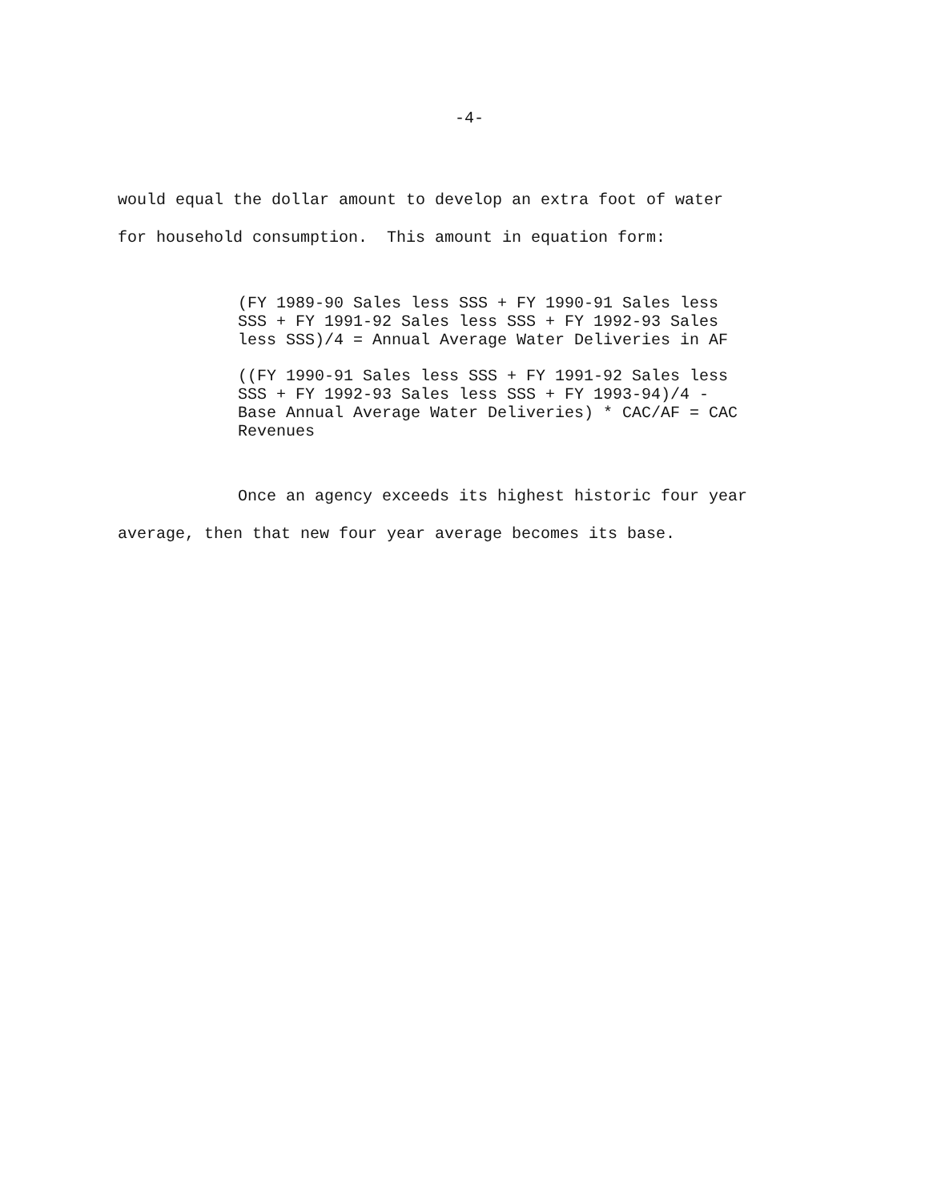-4-
would equal the dollar amount to develop an extra foot of water
for household consumption. This amount in equation form:
(FY 1989-90 Sales less SSS + FY 1990-91 Sales less
SSS + FY 1991-92 Sales less SSS + FY 1992-93 Sales
less SSS)/4 = Annual Average Water Deliveries in AF
((FY 1990-91 Sales less SSS + FY 1991-92 Sales less
SSS + FY 1992-93 Sales less SSS + FY 1993-94)/4 -
Base Annual Average Water Deliveries) * CAC/AF = CAC
Revenues
Once an agency exceeds its highest historic four year
average, then that new four year average becomes its base.